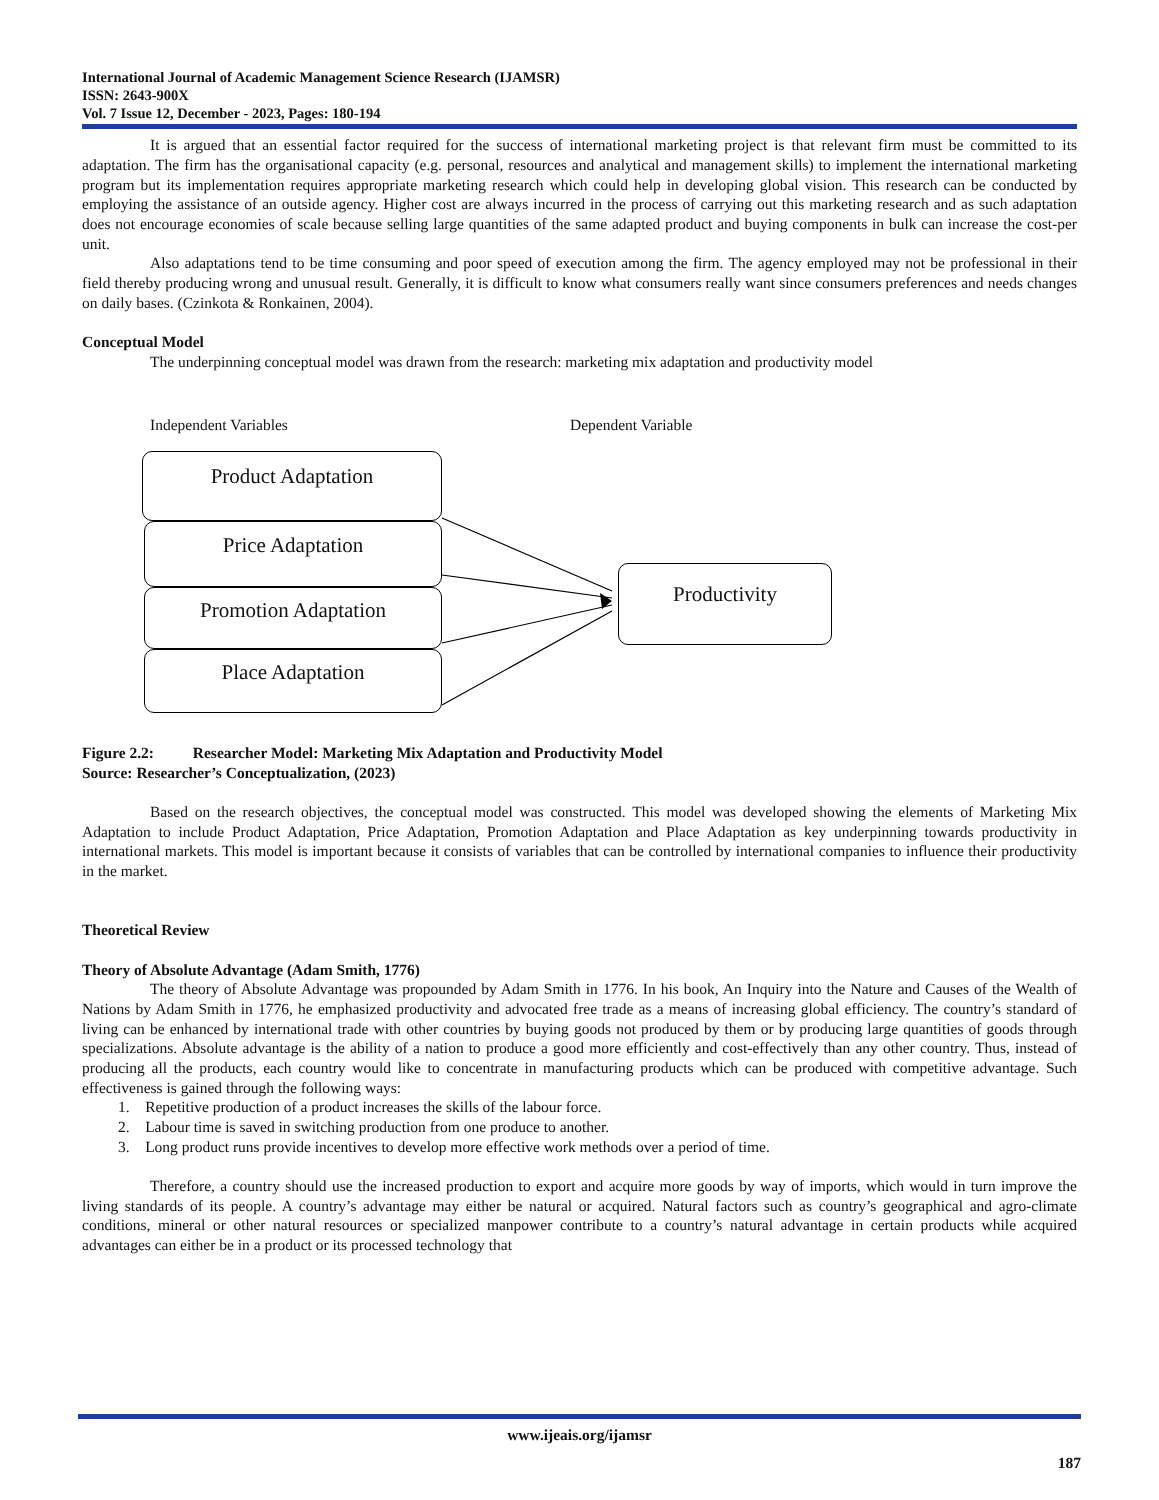International Journal of Academic Management Science Research (IJAMSR)
ISSN: 2643-900X
Vol. 7 Issue 12, December - 2023, Pages: 180-194
It is argued that an essential factor required for the success of international marketing project is that relevant firm must be committed to its adaptation. The firm has the organisational capacity (e.g. personal, resources and analytical and management skills) to implement the international marketing program but its implementation requires appropriate marketing research which could help in developing global vision. This research can be conducted by employing the assistance of an outside agency. Higher cost are always incurred in the process of carrying out this marketing research and as such adaptation does not encourage economies of scale because selling large quantities of the same adapted product and buying components in bulk can increase the cost-per unit.
Also adaptations tend to be time consuming and poor speed of execution among the firm. The agency employed may not be professional in their field thereby producing wrong and unusual result. Generally, it is difficult to know what consumers really want since consumers preferences and needs changes on daily bases. (Czinkota & Ronkainen, 2004).
Conceptual Model
The underpinning conceptual model was drawn from the research: marketing mix adaptation and productivity model
Independent Variables Dependent Variable
Product Adaptation
Price Adaptation
Promotion Adaptation
Place Adaptation
Productivity
Figure 2.2: Researcher Model: Marketing Mix Adaptation and Productivity Model
Source: Researcher’s Conceptualization, (2023)
Based on the research objectives, the conceptual model was constructed. This model was developed showing the elements of Marketing Mix Adaptation to include Product Adaptation, Price Adaptation, Promotion Adaptation and Place Adaptation as key underpinning towards productivity in international markets. This model is important because it consists of variables that can be controlled by international companies to influence their productivity in the market.
Theoretical Review
Theory of Absolute Advantage (Adam Smith, 1776)
The theory of Absolute Advantage was propounded by Adam Smith in 1776. In his book, An Inquiry into the Nature and Causes of the Wealth of Nations by Adam Smith in 1776, he emphasized productivity and advocated free trade as a means of increasing global efficiency. The country’s standard of living can be enhanced by international trade with other countries by buying goods not produced by them or by producing large quantities of goods through specializations. Absolute advantage is the ability of a nation to produce a good more efficiently and cost-effectively than any other country. Thus, instead of producing all the products, each country would like to concentrate in manufacturing products which can be produced with competitive advantage. Such effectiveness is gained through the following ways:
1. Repetitive production of a product increases the skills of the labour force.
2. Labour time is saved in switching production from one produce to another.
3. Long product runs provide incentives to develop more effective work methods over a period of time.
Therefore, a country should use the increased production to export and acquire more goods by way of imports, which would in turn improve the living standards of its people. A country’s advantage may either be natural or acquired. Natural factors such as country’s geographical and agro-climate conditions, mineral or other natural resources or specialized manpower contribute to a country’s natural advantage in certain products while acquired advantages can either be in a product or its processed technology that
www.ijeais.org/ijamsr
187